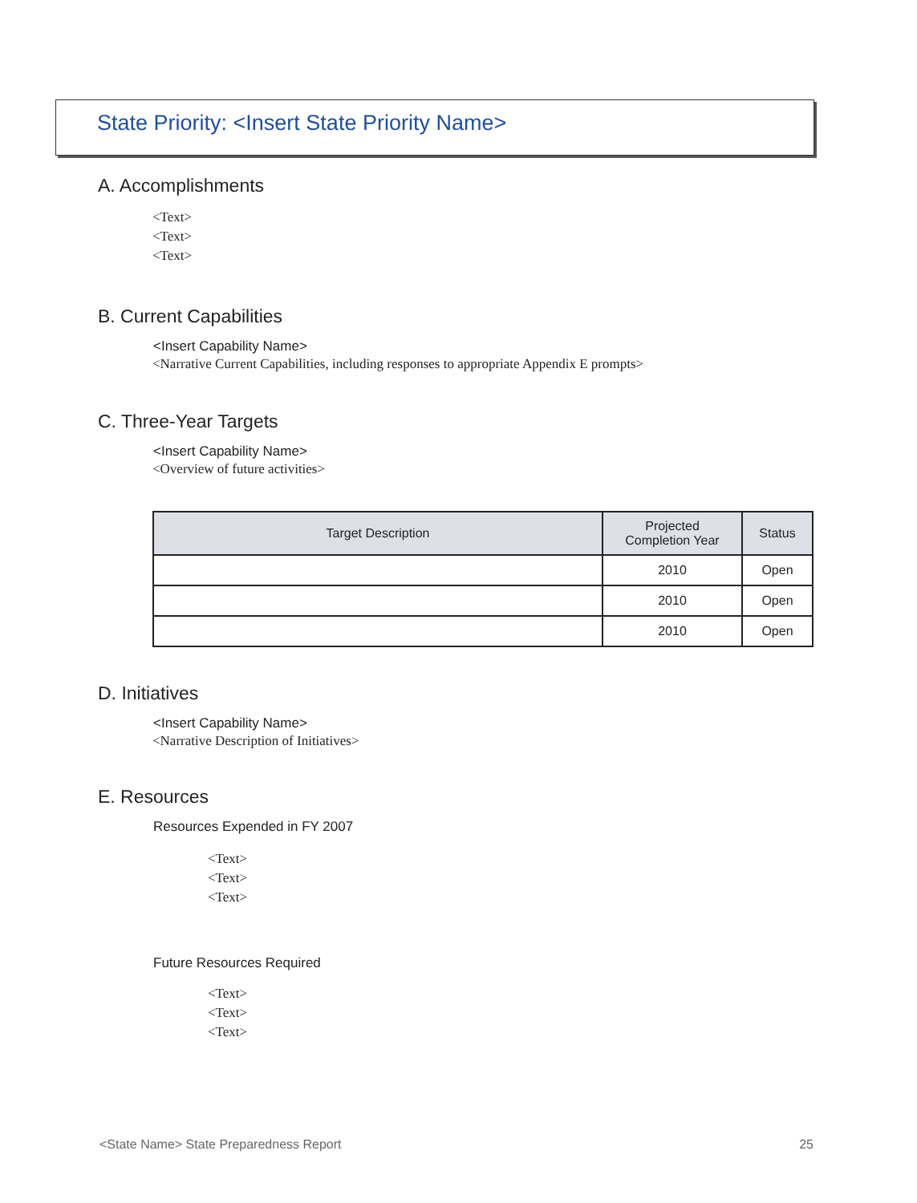State Priority: <Insert State Priority Name>
A. Accomplishments
<Text>
<Text>
<Text>
B. Current Capabilities
<Insert Capability Name>
<Narrative Current Capabilities, including responses to appropriate Appendix E prompts>
C. Three-Year Targets
<Insert Capability Name>
<Overview of future activities>
| Target Description | Projected Completion Year | Status |
| --- | --- | --- |
| | 2010 | Open |
| | 2010 | Open |
| | 2010 | Open |
D. Initiatives
<Insert Capability Name>
<Narrative Description of Initiatives>
E. Resources
Resources Expended in FY 2007
<Text>
<Text>
<Text>
Future Resources Required
<Text>
<Text>
<Text>
<State Name> State Preparedness Report 25